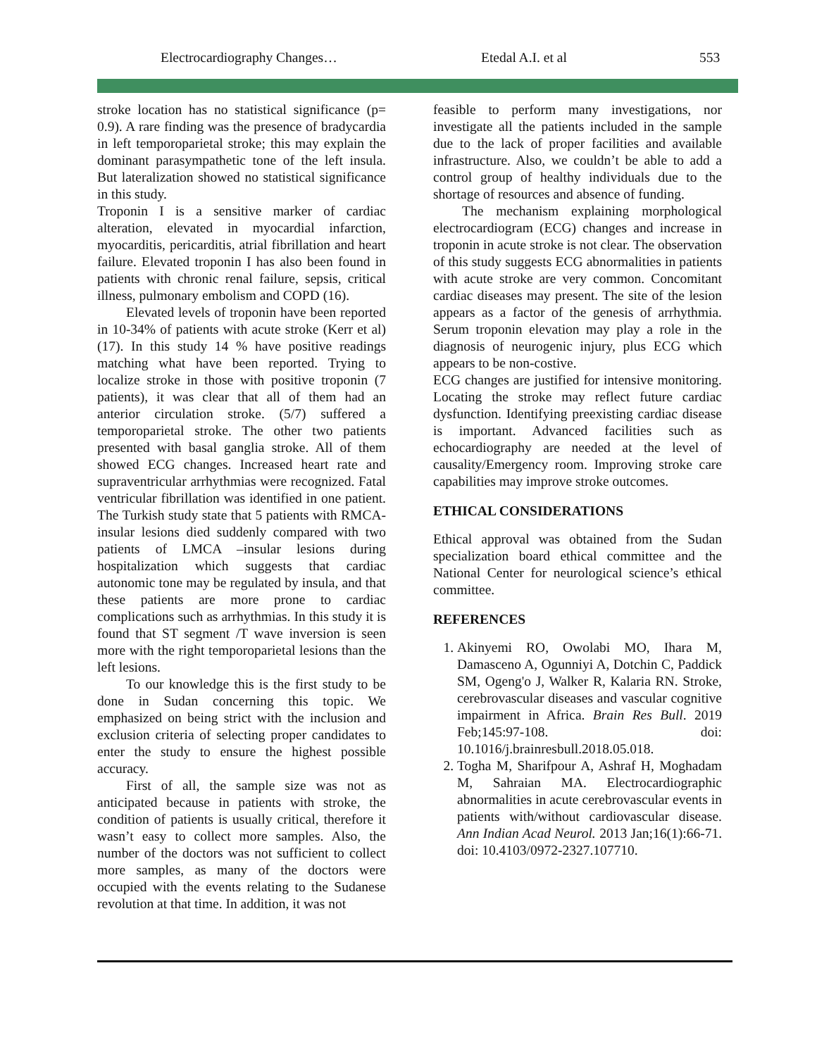Electrocardiography Changes… Etedal A.I. et al 553
stroke location has no statistical significance (p= 0.9). A rare finding was the presence of bradycardia in left temporoparietal stroke; this may explain the dominant parasympathetic tone of the left insula. But lateralization showed no statistical significance in this study.
Troponin I is a sensitive marker of cardiac alteration, elevated in myocardial infarction, myocarditis, pericarditis, atrial fibrillation and heart failure. Elevated troponin I has also been found in patients with chronic renal failure, sepsis, critical illness, pulmonary embolism and COPD (16).
Elevated levels of troponin have been reported in 10-34% of patients with acute stroke (Kerr et al) (17). In this study 14 % have positive readings matching what have been reported. Trying to localize stroke in those with positive troponin (7 patients), it was clear that all of them had an anterior circulation stroke. (5/7) suffered a temporoparietal stroke. The other two patients presented with basal ganglia stroke. All of them showed ECG changes. Increased heart rate and supraventricular arrhythmias were recognized. Fatal ventricular fibrillation was identified in one patient. The Turkish study state that 5 patients with RMCA- insular lesions died suddenly compared with two patients of LMCA –insular lesions during hospitalization which suggests that cardiac autonomic tone may be regulated by insula, and that these patients are more prone to cardiac complications such as arrhythmias. In this study it is found that ST segment /T wave inversion is seen more with the right temporoparietal lesions than the left lesions.
To our knowledge this is the first study to be done in Sudan concerning this topic. We emphasized on being strict with the inclusion and exclusion criteria of selecting proper candidates to enter the study to ensure the highest possible accuracy.
First of all, the sample size was not as anticipated because in patients with stroke, the condition of patients is usually critical, therefore it wasn’t easy to collect more samples. Also, the number of the doctors was not sufficient to collect more samples, as many of the doctors were occupied with the events relating to the Sudanese revolution at that time. In addition, it was not
feasible to perform many investigations, nor investigate all the patients included in the sample due to the lack of proper facilities and available infrastructure. Also, we couldn’t be able to add a control group of healthy individuals due to the shortage of resources and absence of funding.
The mechanism explaining morphological electrocardiogram (ECG) changes and increase in troponin in acute stroke is not clear. The observation of this study suggests ECG abnormalities in patients with acute stroke are very common. Concomitant cardiac diseases may present. The site of the lesion appears as a factor of the genesis of arrhythmia. Serum troponin elevation may play a role in the diagnosis of neurogenic injury, plus ECG which appears to be non-costive.
ECG changes are justified for intensive monitoring. Locating the stroke may reflect future cardiac dysfunction. Identifying preexisting cardiac disease is important. Advanced facilities such as echocardiography are needed at the level of causality/Emergency room. Improving stroke care capabilities may improve stroke outcomes.
ETHICAL CONSIDERATIONS
Ethical approval was obtained from the Sudan specialization board ethical committee and the National Center for neurological science’s ethical committee.
REFERENCES
1. Akinyemi RO, Owolabi MO, Ihara M, Damasceno A, Ogunniyi A, Dotchin C, Paddick SM, Ogeng'o J, Walker R, Kalaria RN. Stroke, cerebrovascular diseases and vascular cognitive impairment in Africa. Brain Res Bull. 2019 Feb;145:97-108. doi: 10.1016/j.brainresbull.2018.05.018.
2. Togha M, Sharifpour A, Ashraf H, Moghadam M, Sahraian MA. Electrocardiographic abnormalities in acute cerebrovascular events in patients with/without cardiovascular disease. Ann Indian Acad Neurol. 2013 Jan;16(1):66-71. doi: 10.4103/0972-2327.107710.